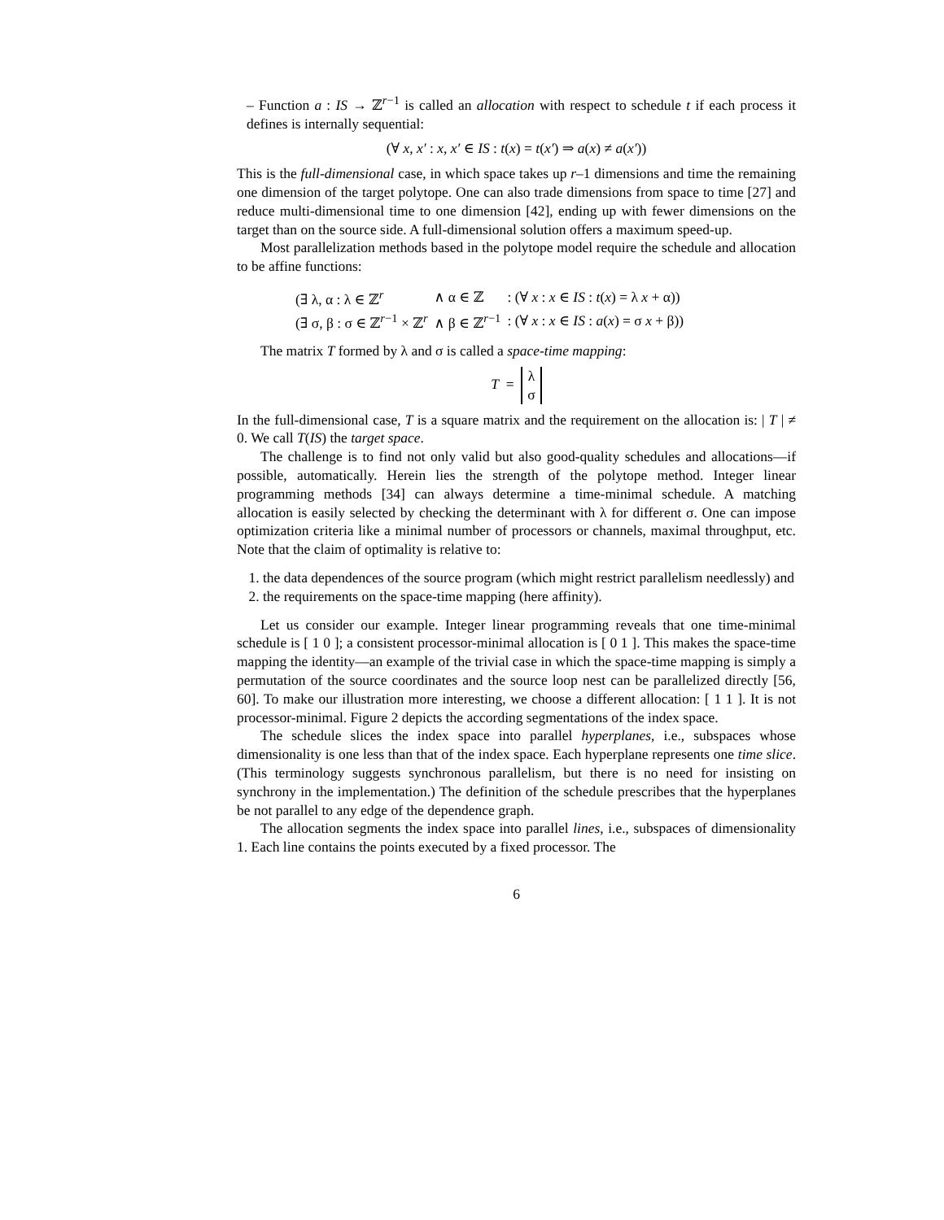– Function a : IS → ℤ<sup>r−1</sup> is called an allocation with respect to schedule t if each process it defines is internally sequential:
(∀ x, x′ : x, x′ ∈ IS : t(x) = t(x′) ⇒ a(x) ≠ a(x′))
This is the full-dimensional case, in which space takes up r–1 dimensions and time the remaining one dimension of the target polytope. One can also trade dimensions from space to time [27] and reduce multi-dimensional time to one dimension [42], ending up with fewer dimensions on the target than on the source side. A full-dimensional solution offers a maximum speed-up.
Most parallelization methods based in the polytope model require the schedule and allocation to be affine functions:
| (∃ λ, α : λ ∈ ℤ<sup>r</sup> | ∧ α ∈ ℤ | : (∀ x : x ∈ IS : t ( x ) = λ x + α)) |
| (∃ σ, β : σ ∈ ℤ<sup>r−1</sup> × ℤ<sup>r</sup> | ∧ β ∈ ℤ<sup>r−1</sup> | : (∀ x : x ∈ IS : a ( x ) = σ x + β)) |
The matrix T formed by λ and σ is called a space-time mapping:
T = λ
σ
In the full-dimensional case, T is a square matrix and the requirement on the allocation is: | T | ≠ 0. We call T(IS) the target space.
The challenge is to find not only valid but also good-quality schedules and allocations—if possible, automatically. Herein lies the strength of the polytope method. Integer linear programming methods [34] can always determine a time-minimal schedule. A matching allocation is easily selected by checking the determinant with λ for different σ. One can impose optimization criteria like a minimal number of processors or channels, maximal throughput, etc. Note that the claim of optimality is relative to:
1. the data dependences of the source program (which might restrict parallelism needlessly) and
2. the requirements on the space-time mapping (here affinity).
Let us consider our example. Integer linear programming reveals that one time-minimal schedule is [ 1 0 ]; a consistent processor-minimal allocation is [ 0 1 ]. This makes the space-time mapping the identity—an example of the trivial case in which the space-time mapping is simply a permutation of the source coordinates and the source loop nest can be parallelized directly [56, 60]. To make our illustration more interesting, we choose a different allocation: [ 1 1 ]. It is not processor-minimal. Figure 2 depicts the according segmentations of the index space.
The schedule slices the index space into parallel hyperplanes, i.e., subspaces whose dimensionality is one less than that of the index space. Each hyperplane represents one time slice. (This terminology suggests synchronous parallelism, but there is no need for insisting on synchrony in the implementation.) The definition of the schedule prescribes that the hyperplanes be not parallel to any edge of the dependence graph.
The allocation segments the index space into parallel lines, i.e., subspaces of dimensionality 1. Each line contains the points executed by a fixed processor. The
6